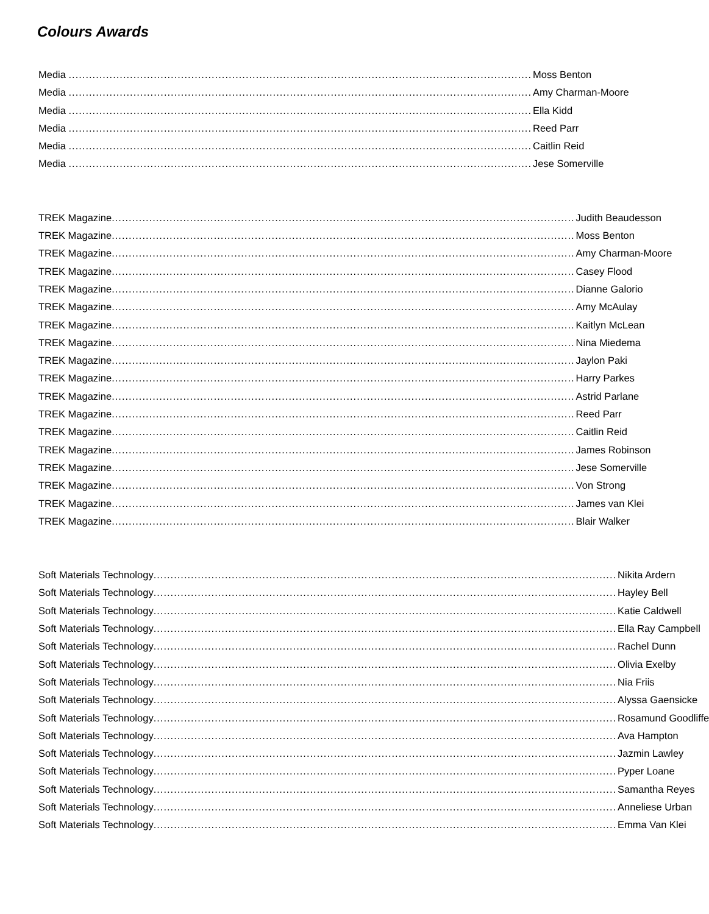Colours Awards
Media ........................................................................................................................................
Moss Benton
Media ........................................................................................................................................
Amy Charman-Moore
Media ........................................................................................................................................
Ella Kidd
Media ........................................................................................................................................
Reed Parr
Media ........................................................................................................................................
Caitlin Reid
Media ........................................................................................................................................
Jese Somerville
TREK Magazine........................................................................................................................................
Judith Beaudesson
TREK Magazine........................................................................................................................................
Moss Benton
TREK Magazine........................................................................................................................................
Amy Charman-Moore
TREK Magazine........................................................................................................................................
Casey Flood
TREK Magazine........................................................................................................................................
Dianne Galorio
TREK Magazine........................................................................................................................................
Amy McAulay
TREK Magazine........................................................................................................................................
Kaitlyn McLean
TREK Magazine........................................................................................................................................
Nina Miedema
TREK Magazine........................................................................................................................................
Jaylon Paki
TREK Magazine........................................................................................................................................
Harry Parkes
TREK Magazine........................................................................................................................................
Astrid Parlane
TREK Magazine........................................................................................................................................
Reed Parr
TREK Magazine........................................................................................................................................
Caitlin Reid
TREK Magazine........................................................................................................................................
James Robinson
TREK Magazine........................................................................................................................................
Jese Somerville
TREK Magazine........................................................................................................................................
Von Strong
TREK Magazine........................................................................................................................................
James van Klei
TREK Magazine........................................................................................................................................
Blair Walker
Soft Materials Technology........................................................................................................................................
Nikita Ardern
Soft Materials Technology........................................................................................................................................
Hayley Bell
Soft Materials Technology........................................................................................................................................
Katie Caldwell
Soft Materials Technology........................................................................................................................................
Ella Ray Campbell
Soft Materials Technology........................................................................................................................................
Rachel Dunn
Soft Materials Technology........................................................................................................................................
Olivia Exelby
Soft Materials Technology........................................................................................................................................
Nia Friis
Soft Materials Technology........................................................................................................................................
Alyssa Gaensicke
Soft Materials Technology........................................................................................................................................
Rosamund Goodliffe
Soft Materials Technology........................................................................................................................................
Ava Hampton
Soft Materials Technology........................................................................................................................................
Jazmin Lawley
Soft Materials Technology........................................................................................................................................
Pyper Loane
Soft Materials Technology........................................................................................................................................
Samantha Reyes
Soft Materials Technology........................................................................................................................................
Anneliese Urban
Soft Materials Technology........................................................................................................................................
Emma Van Klei